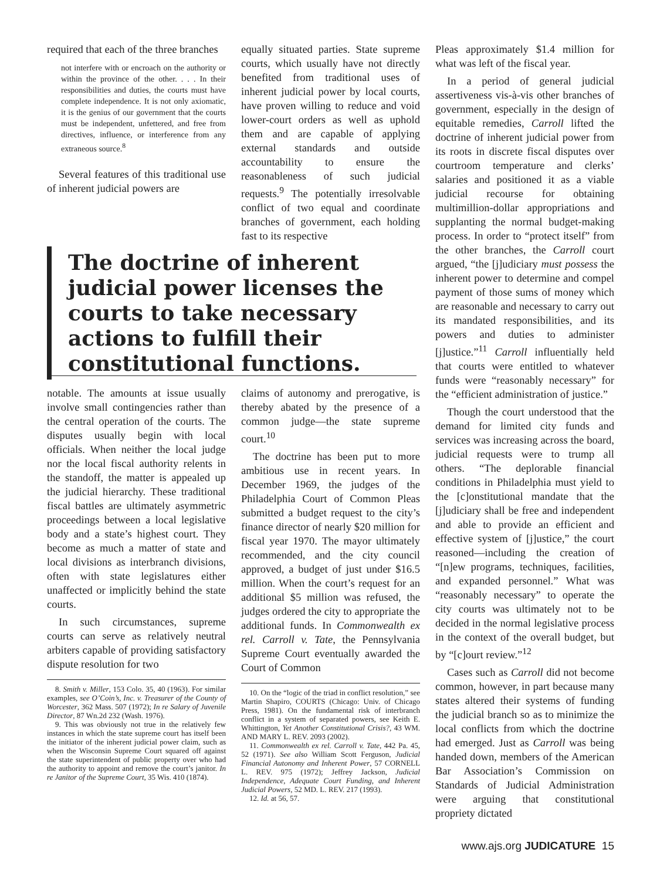required that each of the three branches
not interfere with or encroach on the authority or within the province of the other. . . . In their responsibilities and duties, the courts must have complete independence. It is not only axiomatic, it is the genius of our government that the courts must be independent, unfettered, and free from directives, influence, or interference from any extraneous source.<sup>8</sup>
Several features of this traditional use of inherent judicial powers are
equally situated parties. State supreme courts, which usually have not directly benefited from traditional uses of inherent judicial power by local courts, have proven willing to reduce and void lower-court orders as well as uphold them and are capable of applying external standards and outside accountability to ensure the reasonableness of such judicial requests.<sup>9</sup> The potentially irresolvable conflict of two equal and coordinate branches of government, each holding fast to its respective
Pleas approximately $1.4 million for what was left of the fiscal year.
In a period of general judicial assertiveness vis-à-vis other branches of government, especially in the design of equitable remedies, Carroll lifted the doctrine of inherent judicial power from its roots in discrete fiscal disputes over courtroom temperature and clerks’ salaries and positioned it as a viable judicial recourse for obtaining multimillion-dollar appropriations and supplanting the normal budget-making process. In order to “protect itself” from the other branches, the Carroll court argued, “the [j]udiciary must possess the inherent power to determine and compel payment of those sums of money which are reasonable and necessary to carry out its mandated responsibilities, and its powers and duties to administer [j]ustice.”<sup>11</sup> Carroll influentially held that courts were entitled to whatever funds were “reasonably necessary” for the “efficient administration of justice.”
Though the court understood that the demand for limited city funds and services was increasing across the board, judicial requests were to trump all others. “The deplorable financial conditions in Philadelphia must yield to the [c]onstitutional mandate that the [j]udiciary shall be free and independent and able to provide an efficient and effective system of [j]ustice,” the court reasoned—including the creation of “[n]ew programs, techniques, facilities, and expanded personnel.” What was “reasonably necessary” to operate the city courts was ultimately not to be decided in the normal legislative process in the context of the overall budget, but by “[c]ourt review.”<sup>12</sup>
Cases such as Carroll did not become common, however, in part because many states altered their systems of funding the judicial branch so as to minimize the local conflicts from which the doctrine had emerged. Just as Carroll was being handed down, members of the American Bar Association’s Commission on Standards of Judicial Administration were arguing that constitutional propriety dictated
The doctrine of inherent judicial power licenses the courts to take necessary actions to fulfill their constitutional functions.
notable. The amounts at issue usually involve small contingencies rather than the central operation of the courts. The disputes usually begin with local officials. When neither the local judge nor the local fiscal authority relents in the standoff, the matter is appealed up the judicial hierarchy. These traditional fiscal battles are ultimately asymmetric proceedings between a local legislative body and a state’s highest court. They become as much a matter of state and local divisions as interbranch divisions, often with state legislatures either unaffected or implicitly behind the state courts.
In such circumstances, supreme courts can serve as relatively neutral arbiters capable of providing satisfactory dispute resolution for two
8. Smith v. Miller, 153 Colo. 35, 40 (1963). For similar examples, see O’Coin’s, Inc. v. Treasurer of the County of Worcester, 362 Mass. 507 (1972); In re Salary of Juvenile Director, 87 Wn.2d 232 (Wash. 1976).
9. This was obviously not true in the relatively few instances in which the state supreme court has itself been the initiator of the inherent judicial power claim, such as when the Wisconsin Supreme Court squared off against the state superintendent of public property over who had the authority to appoint and remove the court’s janitor. In re Janitor of the Supreme Court, 35 Wis. 410 (1874).
claims of autonomy and prerogative, is thereby abated by the presence of a common judge—the state supreme court.<sup>10</sup>
The doctrine has been put to more ambitious use in recent years. In December 1969, the judges of the Philadelphia Court of Common Pleas submitted a budget request to the city’s finance director of nearly $20 million for fiscal year 1970. The mayor ultimately recommended, and the city council approved, a budget of just under $16.5 million. When the court’s request for an additional $5 million was refused, the judges ordered the city to appropriate the additional funds. In Commonwealth ex rel. Carroll v. Tate, the Pennsylvania Supreme Court eventually awarded the Court of Common
10. On the “logic of the triad in conflict resolution,” see Martin Shapiro, COURTS (Chicago: Univ. of Chicago Press, 1981). On the fundamental risk of interbranch conflict in a system of separated powers, see Keith E. Whittington, Yet Another Constitutional Crisis?, 43 WM. AND MARY L. REV. 2093 (2002).
11. Commonwealth ex rel. Carroll v. Tate, 442 Pa. 45, 52 (1971). See also William Scott Ferguson, Judicial Financial Autonomy and Inherent Power, 57 CORNELL L. REV. 975 (1972); Jeffrey Jackson, Judicial Independence, Adequate Court Funding, and Inherent Judicial Powers, 52 MD. L. REV. 217 (1993).
12. Id. at 56, 57.
www.ajs.org JUDICATURE 15